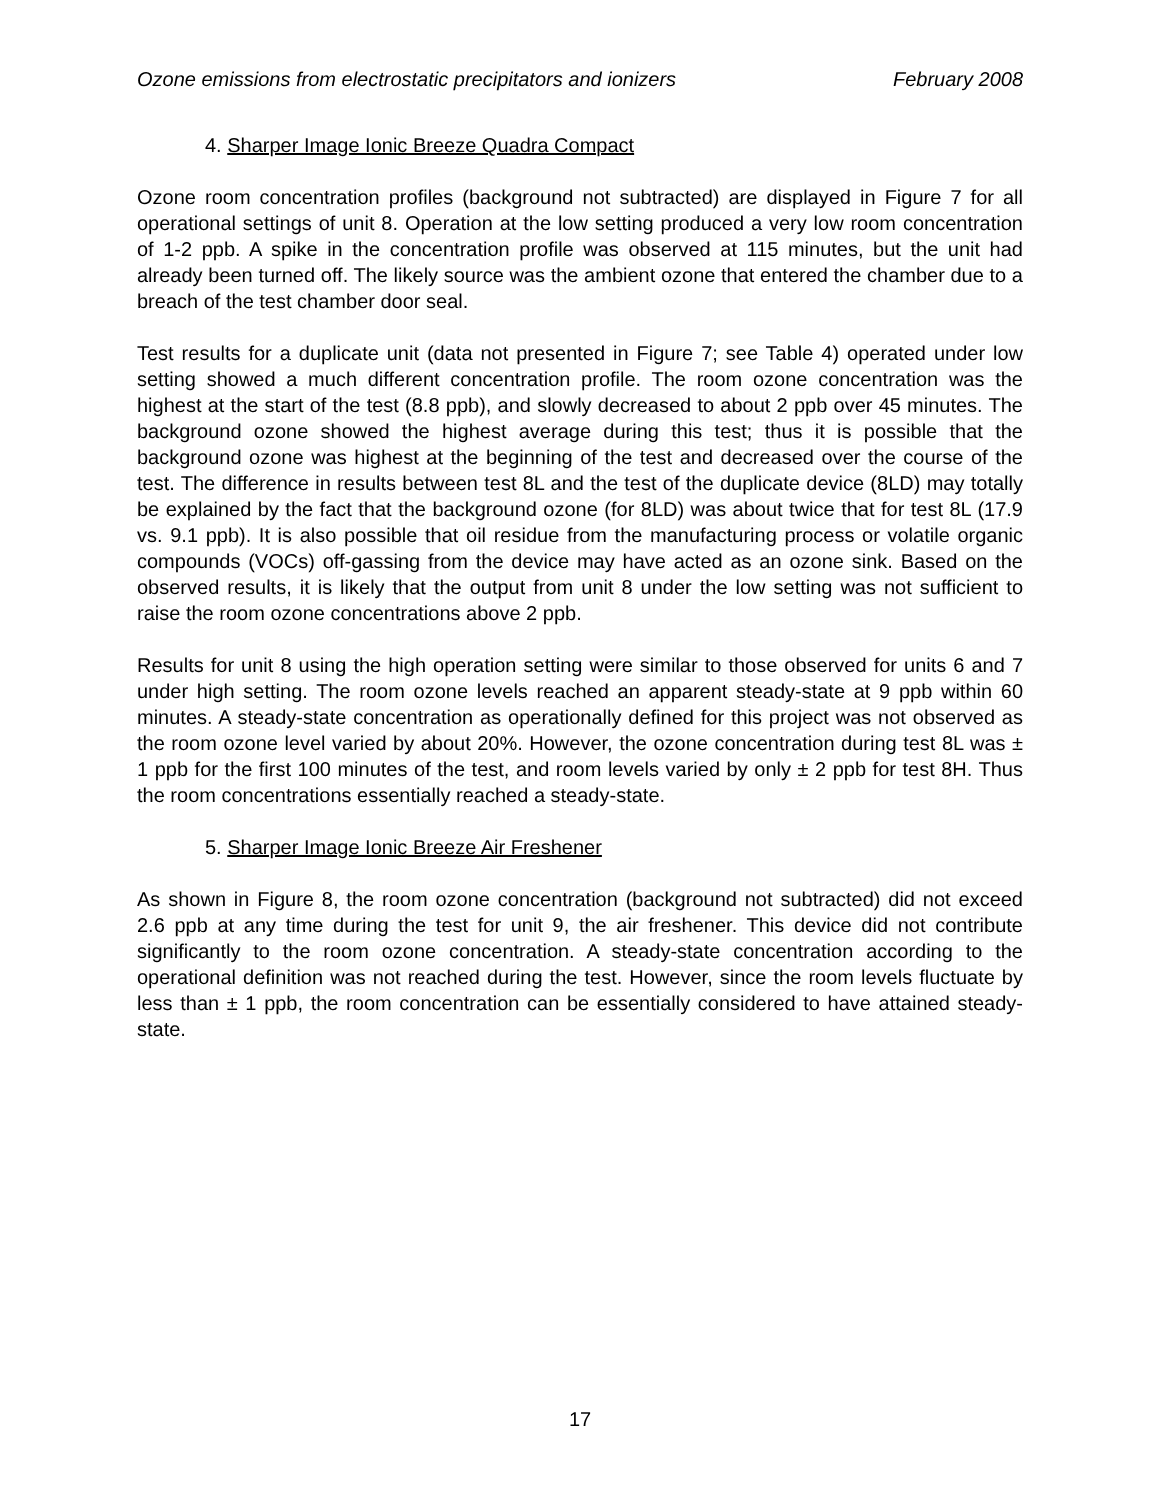Ozone emissions from electrostatic precipitators and ionizers February 2008
4. Sharper Image Ionic Breeze Quadra Compact
Ozone room concentration profiles (background not subtracted) are displayed in Figure 7 for all operational settings of unit 8. Operation at the low setting produced a very low room concentration of 1-2 ppb. A spike in the concentration profile was observed at 115 minutes, but the unit had already been turned off. The likely source was the ambient ozone that entered the chamber due to a breach of the test chamber door seal.
Test results for a duplicate unit (data not presented in Figure 7; see Table 4) operated under low setting showed a much different concentration profile. The room ozone concentration was the highest at the start of the test (8.8 ppb), and slowly decreased to about 2 ppb over 45 minutes. The background ozone showed the highest average during this test; thus it is possible that the background ozone was highest at the beginning of the test and decreased over the course of the test. The difference in results between test 8L and the test of the duplicate device (8LD) may totally be explained by the fact that the background ozone (for 8LD) was about twice that for test 8L (17.9 vs. 9.1 ppb). It is also possible that oil residue from the manufacturing process or volatile organic compounds (VOCs) off-gassing from the device may have acted as an ozone sink. Based on the observed results, it is likely that the output from unit 8 under the low setting was not sufficient to raise the room ozone concentrations above 2 ppb.
Results for unit 8 using the high operation setting were similar to those observed for units 6 and 7 under high setting. The room ozone levels reached an apparent steady-state at 9 ppb within 60 minutes. A steady-state concentration as operationally defined for this project was not observed as the room ozone level varied by about 20%. However, the ozone concentration during test 8L was ± 1 ppb for the first 100 minutes of the test, and room levels varied by only ± 2 ppb for test 8H. Thus the room concentrations essentially reached a steady-state.
5. Sharper Image Ionic Breeze Air Freshener
As shown in Figure 8, the room ozone concentration (background not subtracted) did not exceed 2.6 ppb at any time during the test for unit 9, the air freshener. This device did not contribute significantly to the room ozone concentration. A steady-state concentration according to the operational definition was not reached during the test. However, since the room levels fluctuate by less than ± 1 ppb, the room concentration can be essentially considered to have attained steady-state.
17